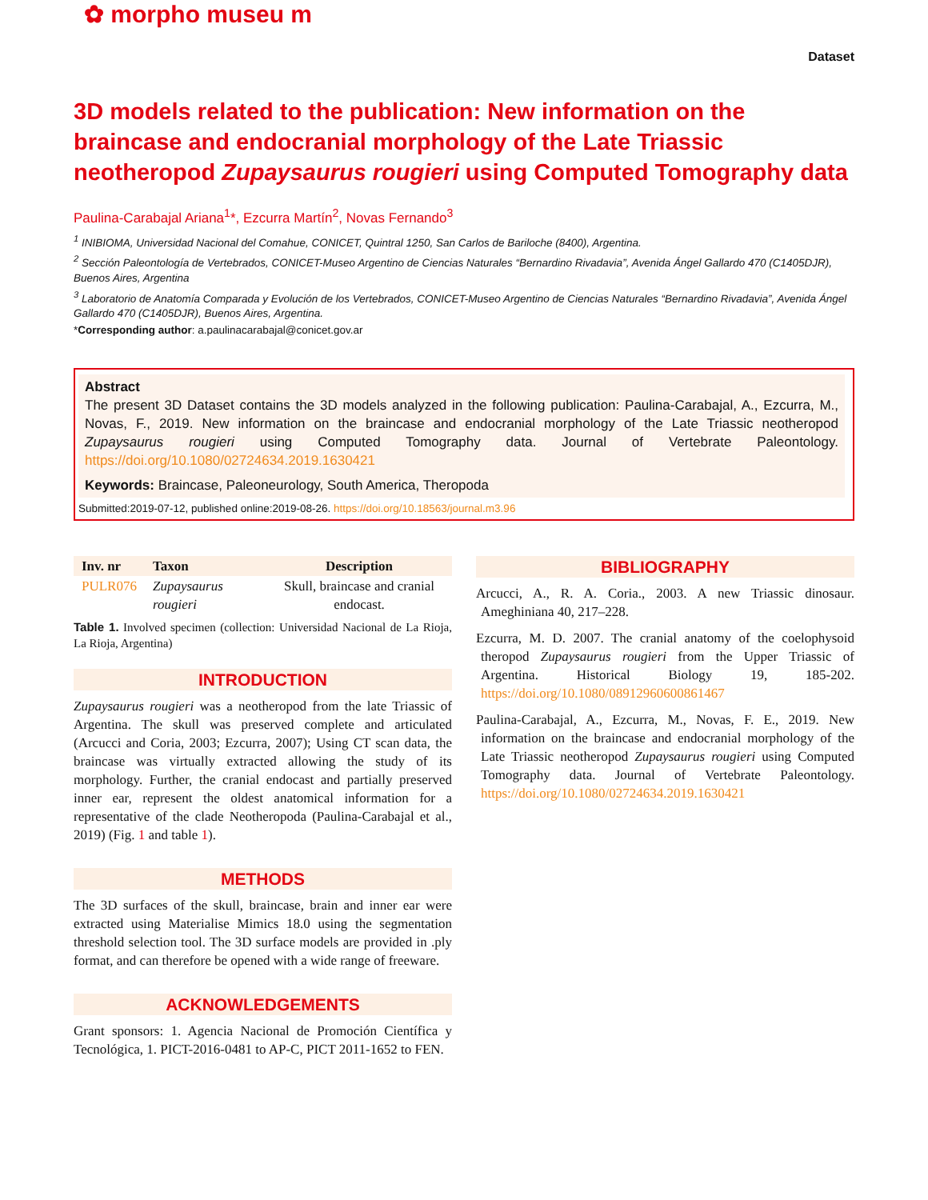✿ morpho museu m
Dataset
3D models related to the publication: New information on the braincase and endocranial morphology of the Late Triassic neotheropod Zupaysaurus rougieri using Computed Tomography data
Paulina-Carabajal Ariana<sup>1</sup>*, Ezcurra Martín<sup>2</sup>, Novas Fernando<sup>3</sup>
<sup>1</sup> INIBIOMA, Universidad Nacional del Comahue, CONICET, Quintral 1250, San Carlos de Bariloche (8400), Argentina.
<sup>2</sup> Sección Paleontología de Vertebrados, CONICET-Museo Argentino de Ciencias Naturales “Bernardino Rivadavia”, Avenida Ángel Gallardo 470 (C1405DJR), Buenos Aires, Argentina
<sup>3</sup> Laboratorio de Anatomía Comparada y Evolución de los Vertebrados, CONICET-Museo Argentino de Ciencias Naturales “Bernardino Rivadavia”, Avenida Ángel Gallardo 470 (C1405DJR), Buenos Aires, Argentina.
*Corresponding author: a.paulinacarabajal@conicet.gov.ar
Abstract
The present 3D Dataset contains the 3D models analyzed in the following publication: Paulina-Carabajal, A., Ezcurra, M., Novas, F., 2019. New information on the braincase and endocranial morphology of the Late Triassic neotheropod Zupaysaurus rougieri using Computed Tomography data. Journal of Vertebrate Paleontology. https://doi.org/10.1080/02724634.2019.1630421
Keywords: Braincase, Paleoneurology, South America, Theropoda
Submitted:2019-07-12, published online:2019-08-26. https://doi.org/10.18563/journal.m3.96
| Inv. nr | Taxon | Description |
| --- | --- | --- |
| PULR076 | Zupaysaurus rougieri | Skull, braincase and cranial endocast. |
Table 1. Involved specimen (collection: Universidad Nacional de La Rioja, La Rioja, Argentina)
INTRODUCTION
Zupaysaurus rougieri was a neotheropod from the late Triassic of Argentina. The skull was preserved complete and articulated (Arcucci and Coria, 2003; Ezcurra, 2007); Using CT scan data, the braincase was virtually extracted allowing the study of its morphology. Further, the cranial endocast and partially preserved inner ear, represent the oldest anatomical information for a representative of the clade Neotheropoda (Paulina-Carabajal et al., 2019) (Fig. 1 and table 1).
METHODS
The 3D surfaces of the skull, braincase, brain and inner ear were extracted using Materialise Mimics 18.0 using the segmentation threshold selection tool. The 3D surface models are provided in .ply format, and can therefore be opened with a wide range of freeware.
ACKNOWLEDGEMENTS
Grant sponsors: 1. Agencia Nacional de Promoción Científica y Tecnológica, 1. PICT-2016-0481 to AP-C, PICT 2011-1652 to FEN.
BIBLIOGRAPHY
Arcucci, A., R. A. Coria., 2003. A new Triassic dinosaur. Ameghiniana 40, 217–228.
Ezcurra, M. D. 2007. The cranial anatomy of the coelophysoid theropod Zupaysaurus rougieri from the Upper Triassic of Argentina. Historical Biology 19, 185-202. https://doi.org/10.1080/08912960600861467
Paulina-Carabajal, A., Ezcurra, M., Novas, F. E., 2019. New information on the braincase and endocranial morphology of the Late Triassic neotheropod Zupaysaurus rougieri using Computed Tomography data. Journal of Vertebrate Paleontology. https://doi.org/10.1080/02724634.2019.1630421